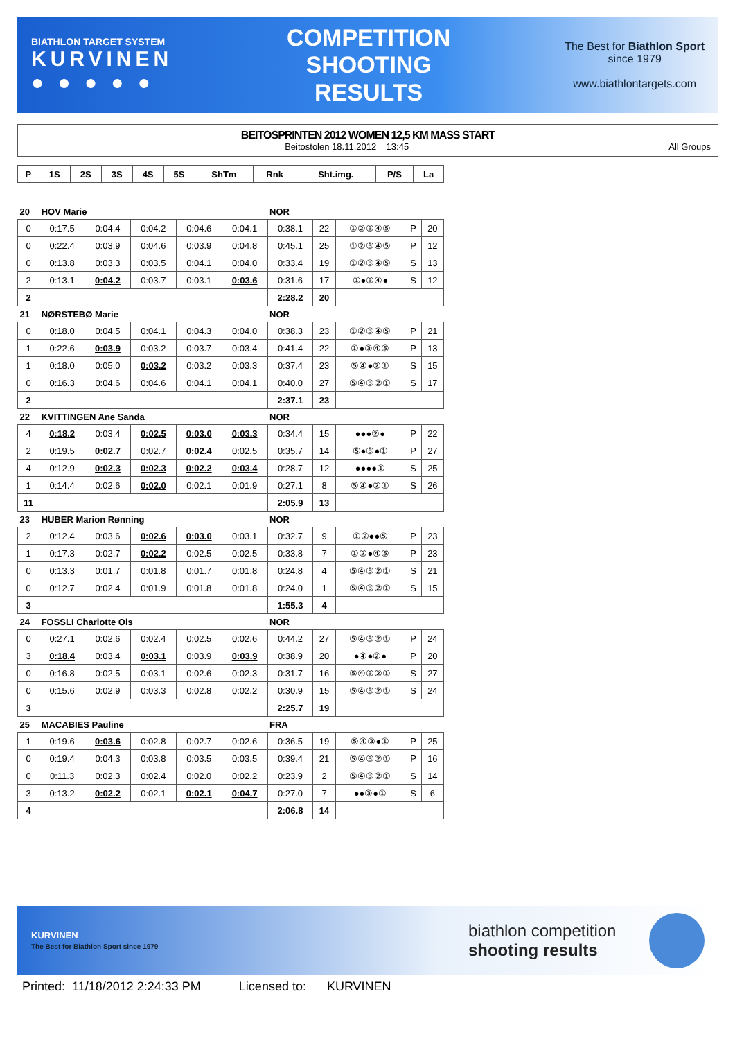BIATHLON TARGET SYSTEM
KURVINEN
● ● ● ● ●
COMPETITION
SHOOTING
RESULTS
The Best for Biathlon Sport
since 1979
www.biathlontargets.com
BEITOSPRINTEN 2012 WOMEN 12,5 KM MASS START
Beitostolen 18.11.2012 13:45 All Groups
| P | 1S | 2S | 3S | 4S | 5S | ShTm | Rnk | Sht.img. | P/S | La |
| --- | --- | --- | --- | --- | --- | --- | --- | --- | --- | --- |
| 20 | HOV Marie | | | | | NOR | | | | |
| 0 | 0:17.5 | 0:04.4 | 0:04.2 | 0:04.6 | 0:04.1 | 0:38.1 | 22 | ①②③④⑤ | P | 20 |
| 0 | 0:22.4 | 0:03.9 | 0:04.6 | 0:03.9 | 0:04.8 | 0:45.1 | 25 | ①②③④⑤ | P | 12 |
| 0 | 0:13.8 | 0:03.3 | 0:03.5 | 0:04.1 | 0:04.0 | 0:33.4 | 19 | ①②③④⑤ | S | 13 |
| 2 | 0:13.1 | 0:04.2 | 0:03.7 | 0:03.1 | 0:03.6 | 0:31.6 | 17 | ①●③④● | S | 12 |
| 2 | | | | | | 2:28.2 | 20 | | | |
| 21 | NØRSTEBØ Marie | | | | | NOR | | | | |
| 0 | 0:18.0 | 0:04.5 | 0:04.1 | 0:04.3 | 0:04.0 | 0:38.3 | 23 | ①②③④⑤ | P | 21 |
| 1 | 0:22.6 | 0:03.9 | 0:03.2 | 0:03.7 | 0:03.4 | 0:41.4 | 22 | ①●③④⑤ | P | 13 |
| 1 | 0:18.0 | 0:05.0 | 0:03.2 | 0:03.2 | 0:03.3 | 0:37.4 | 23 | ⑤④●②① | S | 15 |
| 0 | 0:16.3 | 0:04.6 | 0:04.6 | 0:04.1 | 0:04.1 | 0:40.0 | 27 | ⑤④③②① | S | 17 |
| 2 | | | | | | 2:37.1 | 23 | | | |
| 22 | KVITTINGEN Ane Sanda | | | | | NOR | | | | |
| 4 | 0:18.2 | 0:03.4 | 0:02.5 | 0:03.0 | 0:03.3 | 0:34.4 | 15 | ●●●②● | P | 22 |
| 2 | 0:19.5 | 0:02.7 | 0:02.7 | 0:02.4 | 0:02.5 | 0:35.7 | 14 | ⑤●③●① | P | 27 |
| 4 | 0:12.9 | 0:02.3 | 0:02.3 | 0:02.2 | 0:03.4 | 0:28.7 | 12 | ●●●●① | S | 25 |
| 1 | 0:14.4 | 0:02.6 | 0:02.0 | 0:02.1 | 0:01.9 | 0:27.1 | 8 | ⑤④●②① | S | 26 |
| 11 | | | | | | 2:05.9 | 13 | | | |
| 23 | HUBER Marion Rønning | | | | | NOR | | | | |
| 2 | 0:12.4 | 0:03.6 | 0:02.6 | 0:03.0 | 0:03.1 | 0:32.7 | 9 | ①②●●⑤ | P | 23 |
| 1 | 0:17.3 | 0:02.7 | 0:02.2 | 0:02.5 | 0:02.5 | 0:33.8 | 7 | ①②●④⑤ | P | 23 |
| 0 | 0:13.3 | 0:01.7 | 0:01.8 | 0:01.7 | 0:01.8 | 0:24.8 | 4 | ⑤④③②① | S | 21 |
| 0 | 0:12.7 | 0:02.4 | 0:01.9 | 0:01.8 | 0:01.8 | 0:24.0 | 1 | ⑤④③②① | S | 15 |
| 3 | | | | | | 1:55.3 | 4 | | | |
| 24 | FOSSLI Charlotte Ols | | | | | NOR | | | | |
| 0 | 0:27.1 | 0:02.6 | 0:02.4 | 0:02.5 | 0:02.6 | 0:44.2 | 27 | ⑤④③②① | P | 24 |
| 3 | 0:18.4 | 0:03.4 | 0:03.1 | 0:03.9 | 0:03.9 | 0:38.9 | 20 | ●④●②● | P | 20 |
| 0 | 0:16.8 | 0:02.5 | 0:03.1 | 0:02.6 | 0:02.3 | 0:31.7 | 16 | ⑤④③②① | S | 27 |
| 0 | 0:15.6 | 0:02.9 | 0:03.3 | 0:02.8 | 0:02.2 | 0:30.9 | 15 | ⑤④③②① | S | 24 |
| 3 | | | | | | 2:25.7 | 19 | | | |
| 25 | MACABIES Pauline | | | | | FRA | | | | |
| 1 | 0:19.6 | 0:03.6 | 0:02.8 | 0:02.7 | 0:02.6 | 0:36.5 | 19 | ⑤④③●① | P | 25 |
| 0 | 0:19.4 | 0:04.3 | 0:03.8 | 0:03.5 | 0:03.5 | 0:39.4 | 21 | ⑤④③②① | P | 16 |
| 0 | 0:11.3 | 0:02.3 | 0:02.4 | 0:02.0 | 0:02.2 | 0:23.9 | 2 | ⑤④③②① | S | 14 |
| 3 | 0:13.2 | 0:02.2 | 0:02.1 | 0:02.1 | 0:04.7 | 0:27.0 | 7 | ●●③●① | S | 6 |
| 4 | | | | | | 2:06.8 | 14 | | | |
KURVINEN
The Best for Biathlon Sport since 1979
biathlon competition
shooting results
Printed: 11/18/2012 2:24:33 PM Licensed to: KURVINEN